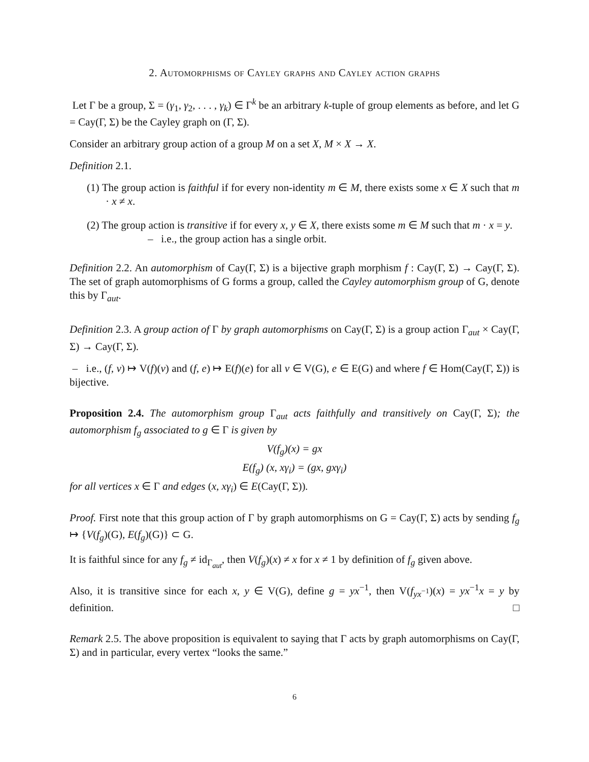2. Automorphisms of Cayley graphs and Cayley action graphs
Let Γ be a group, Σ = (γ<sub>1</sub>, γ<sub>2</sub>, . . . , γ<sub>k</sub>) ∈ Γ<sup>k</sup> be an arbitrary k-tuple of group elements as before, and let G = Cay(Γ, Σ) be the Cayley graph on (Γ, Σ).
Consider an arbitrary group action of a group M on a set X, M × X → X.
Definition 2.1.
(1) The group action is faithful if for every non-identity m ∈ M, there exists some x ∈ X such that m · x ≠ x.
(2) The group action is transitive if for every x, y ∈ X, there exists some m ∈ M such that m · x = y.
– i.e., the group action has a single orbit.
Definition 2.2. An automorphism of Cay(Γ, Σ) is a bijective graph morphism f : Cay(Γ, Σ) → Cay(Γ, Σ). The set of graph automorphisms of G forms a group, called the Cayley automorphism group of G, denote this by Γ<sub>aut</sub>.
Definition 2.3. A group action of Γ by graph automorphisms on Cay(Γ, Σ) is a group action Γ<sub>aut</sub> × Cay(Γ, Σ) → Cay(Γ, Σ).
– i.e., (f, v) ↦ V(f)(v) and (f, e) ↦ E(f)(e) for all v ∈ V(G), e ∈ E(G) and where f ∈ Hom(Cay(Γ, Σ)) is bijective.
Proposition 2.4. The automorphism group Γ<sub>aut</sub> acts faithfully and transitively on Cay(Γ, Σ); the automorphism f<sub>g</sub> associated to g ∈ Γ is given by
V(f<sub>g</sub>)(x) = gx
E(f<sub>g</sub>) (x, xγ<sub>i</sub>) = (gx, gxγ<sub>i</sub>)
for all vertices x ∈ Γ and edges (x, xγ<sub>i</sub>) ∈ E(Cay(Γ, Σ)).
Proof. First note that this group action of Γ by graph automorphisms on G = Cay(Γ, Σ) acts by sending f<sub>g</sub> ↦ {V(f<sub>g</sub>)(G), E(f<sub>g</sub>)(G)} ⊂ G.
It is faithful since for any f<sub>g</sub> ≠ id<sub>Γ<sub>aut</sub></sub>, then V(f<sub>g</sub>)(x) ≠ x for x ≠ 1 by definition of f<sub>g</sub> given above.
Also, it is transitive since for each x, y ∈ V(G), define g = yx<sup>−1</sup>, then V(f<sub>yx<sup>−1</sup></sub>)(x) = yx<sup>−1</sup>x = y by definition. □
Remark 2.5. The above proposition is equivalent to saying that Γ acts by graph automorphisms on Cay(Γ, Σ) and in particular, every vertex “looks the same.”
6